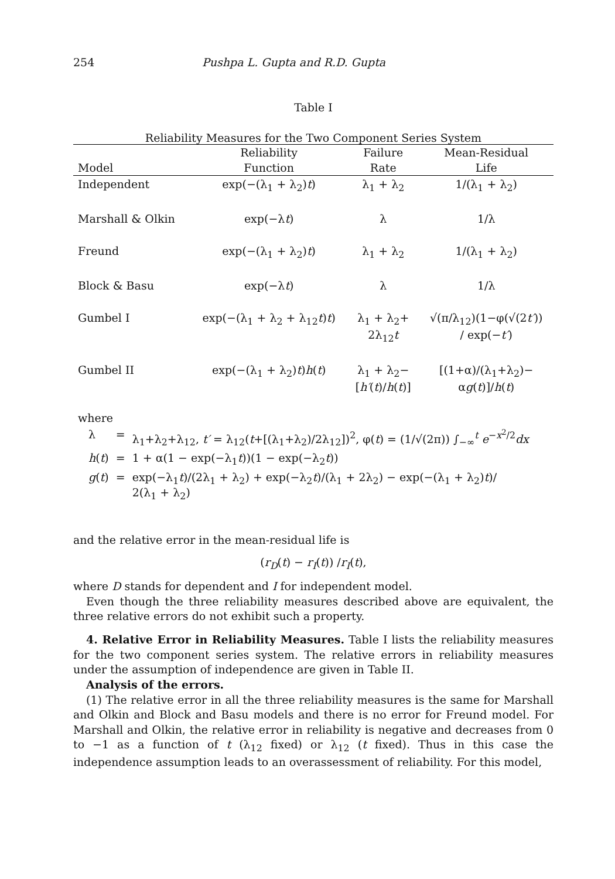254 Pushpa L. Gupta and R.D. Gupta
Table I
Reliability Measures for the Two Component Series System
| | Reliability | Failure | Mean-Residual |
| --- | --- | --- | --- |
| Model | Function | Rate | Life |
| Independent | exp(−(λ<sub>1</sub> + λ<sub>2</sub>) t ) | λ<sub>1</sub> + λ<sub>2</sub> | 1/(λ<sub>1</sub> + λ<sub>2</sub>) |
| Marshall & Olkin | exp(−λ t ) | λ | 1/λ |
| Freund | exp(−(λ<sub>1</sub> + λ<sub>2</sub>) t ) | λ<sub>1</sub> + λ<sub>2</sub> | 1/(λ<sub>1</sub> + λ<sub>2</sub>) |
| Block & Basu | exp(−λ t ) | λ | 1/λ |
| Gumbel I | exp(−(λ<sub>1</sub> + λ<sub>2</sub> + λ<sub>12</sub> t ) t ) | λ<sub>1</sub> + λ<sub>2</sub>+ 2λ<sub>12</sub> t | √(π/λ<sub>12</sub>)(1−φ(√(2 t′ )) / exp(− t′ ) |
| Gumbel II | exp(−(λ<sub>1</sub> + λ<sub>2</sub>) t ) h ( t ) | λ<sub>1</sub> + λ<sub>2</sub>− [ h′ ( t )/ h ( t )] | [(1+α)/(λ<sub>1</sub>+λ<sub>2</sub>)− α g ( t )]/ h ( t ) |
where
| λ | = | λ<sub>1</sub>+λ<sub>2</sub>+λ<sub>12</sub>, t′ = λ<sub>12</sub>( t +[(λ<sub>1</sub>+λ<sub>2</sub>)/2λ<sub>12</sub>])<sup>2</sup>, φ( t ) = (1/√(2π)) ∫<sub>−∞</sub><sup>t</sup> e<sup>−x<sup>2</sup>/2</sup> dx |
| h ( t ) | = | 1 + α(1 − exp(−λ<sub>1</sub> t ))(1 − exp(−λ<sub>2</sub> t )) |
| g ( t ) | = | exp(−λ<sub>1</sub> t )/(2λ<sub>1</sub> + λ<sub>2</sub>) + exp(−λ<sub>2</sub> t )/(λ<sub>1</sub> + 2λ<sub>2</sub>) − exp(−(λ<sub>1</sub> + λ<sub>2</sub>) t )/ 2(λ<sub>1</sub> + λ<sub>2</sub>) |
and the relative error in the mean-residual life is
(r<sub>D</sub>(t) − r<sub>I</sub>(t)) /r<sub>I</sub>(t),
where D stands for dependent and I for independent model.
Even though the three reliability measures described above are equivalent, the three relative errors do not exhibit such a property.
4. Relative Error in Reliability Measures. Table I lists the reliability measures for the two component series system. The relative errors in reliability measures under the assumption of independence are given in Table II.
Analysis of the errors.
(1) The relative error in all the three reliability measures is the same for Marshall and Olkin and Block and Basu models and there is no error for Freund model. For Marshall and Olkin, the relative error in reliability is negative and decreases from 0 to −1 as a function of t (λ<sub>12</sub> fixed) or λ<sub>12</sub> (t fixed). Thus in this case the independence assumption leads to an overassessment of reliability. For this model,